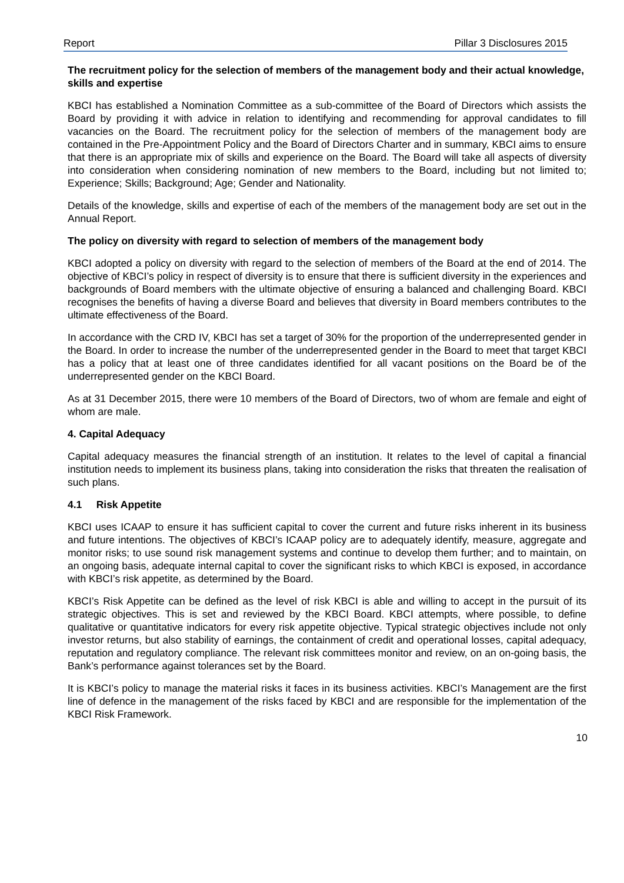Report Pillar 3 Disclosures 2015
The recruitment policy for the selection of members of the management body and their actual knowledge, skills and expertise
KBCI has established a Nomination Committee as a sub-committee of the Board of Directors which assists the Board by providing it with advice in relation to identifying and recommending for approval candidates to fill vacancies on the Board. The recruitment policy for the selection of members of the management body are contained in the Pre-Appointment Policy and the Board of Directors Charter and in summary, KBCI aims to ensure that there is an appropriate mix of skills and experience on the Board. The Board will take all aspects of diversity into consideration when considering nomination of new members to the Board, including but not limited to; Experience; Skills; Background; Age; Gender and Nationality.
Details of the knowledge, skills and expertise of each of the members of the management body are set out in the Annual Report.
The policy on diversity with regard to selection of members of the management body
KBCI adopted a policy on diversity with regard to the selection of members of the Board at the end of 2014. The objective of KBCI’s policy in respect of diversity is to ensure that there is sufficient diversity in the experiences and backgrounds of Board members with the ultimate objective of ensuring a balanced and challenging Board. KBCI recognises the benefits of having a diverse Board and believes that diversity in Board members contributes to the ultimate effectiveness of the Board.
In accordance with the CRD IV, KBCI has set a target of 30% for the proportion of the underrepresented gender in the Board. In order to increase the number of the underrepresented gender in the Board to meet that target KBCI has a policy that at least one of three candidates identified for all vacant positions on the Board be of the underrepresented gender on the KBCI Board.
As at 31 December 2015, there were 10 members of the Board of Directors, two of whom are female and eight of whom are male.
4. Capital Adequacy
Capital adequacy measures the financial strength of an institution. It relates to the level of capital a financial institution needs to implement its business plans, taking into consideration the risks that threaten the realisation of such plans.
4.1 Risk Appetite
KBCI uses ICAAP to ensure it has sufficient capital to cover the current and future risks inherent in its business and future intentions. The objectives of KBCI’s ICAAP policy are to adequately identify, measure, aggregate and monitor risks; to use sound risk management systems and continue to develop them further; and to maintain, on an ongoing basis, adequate internal capital to cover the significant risks to which KBCI is exposed, in accordance with KBCI’s risk appetite, as determined by the Board.
KBCI’s Risk Appetite can be defined as the level of risk KBCI is able and willing to accept in the pursuit of its strategic objectives. This is set and reviewed by the KBCI Board. KBCI attempts, where possible, to define qualitative or quantitative indicators for every risk appetite objective. Typical strategic objectives include not only investor returns, but also stability of earnings, the containment of credit and operational losses, capital adequacy, reputation and regulatory compliance. The relevant risk committees monitor and review, on an on-going basis, the Bank’s performance against tolerances set by the Board.
It is KBCI’s policy to manage the material risks it faces in its business activities. KBCI’s Management are the first line of defence in the management of the risks faced by KBCI and are responsible for the implementation of the KBCI Risk Framework.
10